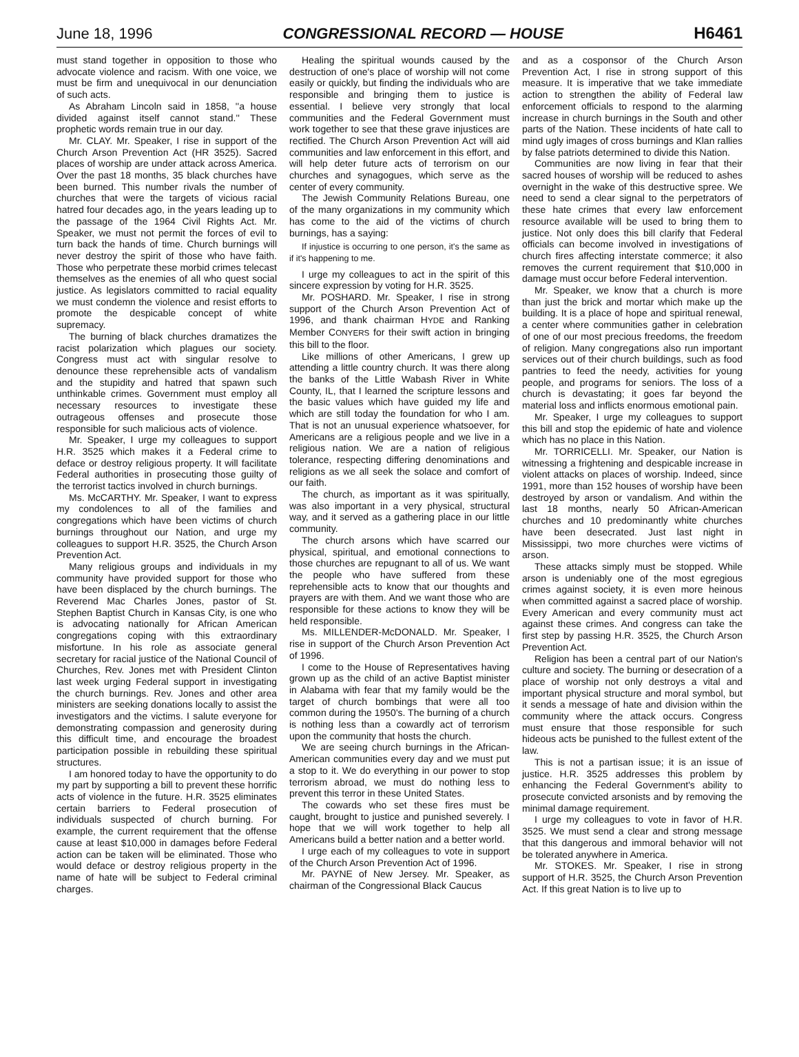June 18, 1996 CONGRESSIONAL RECORD — HOUSE H6461
must stand together in opposition to those who advocate violence and racism. With one voice, we must be firm and unequivocal in our denunciation of such acts.
As Abraham Lincoln said in 1858, ''a house divided against itself cannot stand.'' These prophetic words remain true in our day.
Mr. CLAY. Mr. Speaker, I rise in support of the Church Arson Prevention Act (HR 3525). Sacred places of worship are under attack across America. Over the past 18 months, 35 black churches have been burned. This number rivals the number of churches that were the targets of vicious racial hatred four decades ago, in the years leading up to the passage of the 1964 Civil Rights Act. Mr. Speaker, we must not permit the forces of evil to turn back the hands of time. Church burnings will never destroy the spirit of those who have faith. Those who perpetrate these morbid crimes telecast themselves as the enemies of all who quest social justice. As legislators committed to racial equality we must condemn the violence and resist efforts to promote the despicable concept of white supremacy.
The burning of black churches dramatizes the racist polarization which plagues our society. Congress must act with singular resolve to denounce these reprehensible acts of vandalism and the stupidity and hatred that spawn such unthinkable crimes. Government must employ all necessary resources to investigate these outrageous offenses and prosecute those responsible for such malicious acts of violence.
Mr. Speaker, I urge my colleagues to support H.R. 3525 which makes it a Federal crime to deface or destroy religious property. It will facilitate Federal authorities in prosecuting those guilty of the terrorist tactics involved in church burnings.
Ms. McCARTHY. Mr. Speaker, I want to express my condolences to all of the families and congregations which have been victims of church burnings throughout our Nation, and urge my colleagues to support H.R. 3525, the Church Arson Prevention Act.
Many religious groups and individuals in my community have provided support for those who have been displaced by the church burnings. The Reverend Mac Charles Jones, pastor of St. Stephen Baptist Church in Kansas City, is one who is advocating nationally for African American congregations coping with this extraordinary misfortune. In his role as associate general secretary for racial justice of the National Council of Churches, Rev. Jones met with President Clinton last week urging Federal support in investigating the church burnings. Rev. Jones and other area ministers are seeking donations locally to assist the investigators and the victims. I salute everyone for demonstrating compassion and generosity during this difficult time, and encourage the broadest participation possible in rebuilding these spiritual structures.
I am honored today to have the opportunity to do my part by supporting a bill to prevent these horrific acts of violence in the future. H.R. 3525 eliminates certain barriers to Federal prosecution of individuals suspected of church burning. For example, the current requirement that the offense cause at least $10,000 in damages before Federal action can be taken will be eliminated. Those who would deface or destroy religious property in the name of hate will be subject to Federal criminal charges.
Healing the spiritual wounds caused by the destruction of one's place of worship will not come easily or quickly, but finding the individuals who are responsible and bringing them to justice is essential. I believe very strongly that local communities and the Federal Government must work together to see that these grave injustices are rectified. The Church Arson Prevention Act will aid communities and law enforcement in this effort, and will help deter future acts of terrorism on our churches and synagogues, which serve as the center of every community.
The Jewish Community Relations Bureau, one of the many organizations in my community which has come to the aid of the victims of church burnings, has a saying:
If injustice is occurring to one person, it's the same as if it's happening to me.
I urge my colleagues to act in the spirit of this sincere expression by voting for H.R. 3525.
Mr. POSHARD. Mr. Speaker, I rise in strong support of the Church Arson Prevention Act of 1996, and thank chairman HYDE and Ranking Member CONYERS for their swift action in bringing this bill to the floor.
Like millions of other Americans, I grew up attending a little country church. It was there along the banks of the Little Wabash River in White County, IL, that I learned the scripture lessons and the basic values which have guided my life and which are still today the foundation for who I am. That is not an unusual experience whatsoever, for Americans are a religious people and we live in a religious nation. We are a nation of religious tolerance, respecting differing denominations and religions as we all seek the solace and comfort of our faith.
The church, as important as it was spiritually, was also important in a very physical, structural way, and it served as a gathering place in our little community.
The church arsons which have scarred our physical, spiritual, and emotional connections to those churches are repugnant to all of us. We want the people who have suffered from these reprehensible acts to know that our thoughts and prayers are with them. And we want those who are responsible for these actions to know they will be held responsible.
Ms. MILLENDER-McDONALD. Mr. Speaker, I rise in support of the Church Arson Prevention Act of 1996.
I come to the House of Representatives having grown up as the child of an active Baptist minister in Alabama with fear that my family would be the target of church bombings that were all too common during the 1950's. The burning of a church is nothing less than a cowardly act of terrorism upon the community that hosts the church.
We are seeing church burnings in the African-American communities every day and we must put a stop to it. We do everything in our power to stop terrorism abroad, we must do nothing less to prevent this terror in these United States.
The cowards who set these fires must be caught, brought to justice and punished severely. I hope that we will work together to help all Americans build a better nation and a better world.
I urge each of my colleagues to vote in support of the Church Arson Prevention Act of 1996.
Mr. PAYNE of New Jersey. Mr. Speaker, as chairman of the Congressional Black Caucus
and as a cosponsor of the Church Arson Prevention Act, I rise in strong support of this measure. It is imperative that we take immediate action to strengthen the ability of Federal law enforcement officials to respond to the alarming increase in church burnings in the South and other parts of the Nation. These incidents of hate call to mind ugly images of cross burnings and Klan rallies by false patriots determined to divide this Nation.
Communities are now living in fear that their sacred houses of worship will be reduced to ashes overnight in the wake of this destructive spree. We need to send a clear signal to the perpetrators of these hate crimes that every law enforcement resource available will be used to bring them to justice. Not only does this bill clarify that Federal officials can become involved in investigations of church fires affecting interstate commerce; it also removes the current requirement that $10,000 in damage must occur before Federal intervention.
Mr. Speaker, we know that a church is more than just the brick and mortar which make up the building. It is a place of hope and spiritual renewal, a center where communities gather in celebration of one of our most precious freedoms, the freedom of religion. Many congregations also run important services out of their church buildings, such as food pantries to feed the needy, activities for young people, and programs for seniors. The loss of a church is devastating; it goes far beyond the material loss and inflicts enormous emotional pain.
Mr. Speaker, I urge my colleagues to support this bill and stop the epidemic of hate and violence which has no place in this Nation.
Mr. TORRICELLI. Mr. Speaker, our Nation is witnessing a frightening and despicable increase in violent attacks on places of worship. Indeed, since 1991, more than 152 houses of worship have been destroyed by arson or vandalism. And within the last 18 months, nearly 50 African-American churches and 10 predominantly white churches have been desecrated. Just last night in Mississippi, two more churches were victims of arson.
These attacks simply must be stopped. While arson is undeniably one of the most egregious crimes against society, it is even more heinous when committed against a sacred place of worship. Every American and every community must act against these crimes. And congress can take the first step by passing H.R. 3525, the Church Arson Prevention Act.
Religion has been a central part of our Nation's culture and society. The burning or desecration of a place of worship not only destroys a vital and important physical structure and moral symbol, but it sends a message of hate and division within the community where the attack occurs. Congress must ensure that those responsible for such hideous acts be punished to the fullest extent of the law.
This is not a partisan issue; it is an issue of justice. H.R. 3525 addresses this problem by enhancing the Federal Government's ability to prosecute convicted arsonists and by removing the minimal damage requirement.
I urge my colleagues to vote in favor of H.R. 3525. We must send a clear and strong message that this dangerous and immoral behavior will not be tolerated anywhere in America.
Mr. STOKES. Mr. Speaker, I rise in strong support of H.R. 3525, the Church Arson Prevention Act. If this great Nation is to live up to